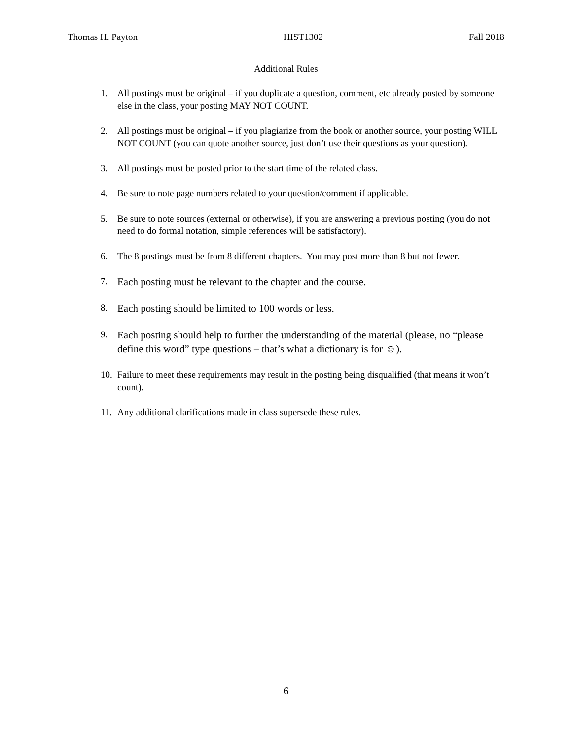Thomas H. Payton HIST1302 Fall 2018
Additional Rules
1. All postings must be original – if you duplicate a question, comment, etc already posted by someone else in the class, your posting MAY NOT COUNT.
2. All postings must be original – if you plagiarize from the book or another source, your posting WILL NOT COUNT (you can quote another source, just don’t use their questions as your question).
3. All postings must be posted prior to the start time of the related class.
4. Be sure to note page numbers related to your question/comment if applicable.
5. Be sure to note sources (external or otherwise), if you are answering a previous posting (you do not need to do formal notation, simple references will be satisfactory).
6. The 8 postings must be from 8 different chapters. You may post more than 8 but not fewer.
7. Each posting must be relevant to the chapter and the course.
8. Each posting should be limited to 100 words or less.
9. Each posting should help to further the understanding of the material (please, no “please define this word” type questions – that’s what a dictionary is for ☺).
10. Failure to meet these requirements may result in the posting being disqualified (that means it won’t count).
11. Any additional clarifications made in class supersede these rules.
6